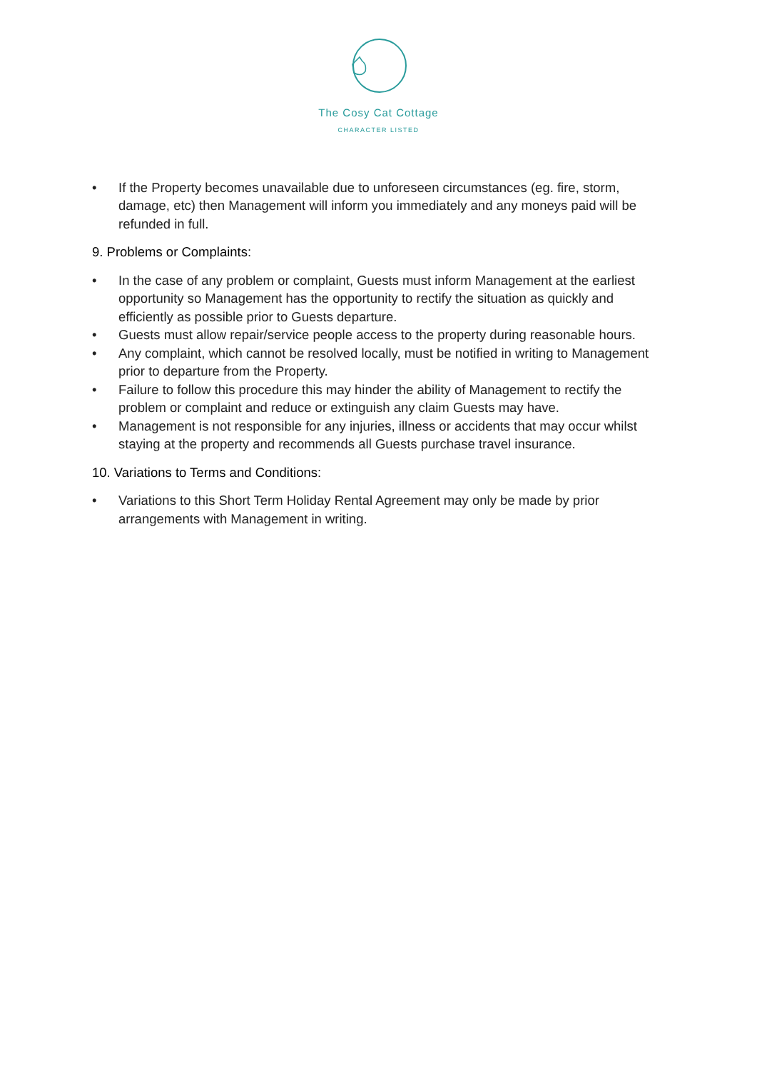The Cosy Cat Cottage
CHARACTER LISTED
• If the Property becomes unavailable due to unforeseen circumstances (eg. fire, storm, damage, etc) then Management will inform you immediately and any moneys paid will be refunded in full.
9. Problems or Complaints:
• In the case of any problem or complaint, Guests must inform Management at the earliest opportunity so Management has the opportunity to rectify the situation as quickly and efficiently as possible prior to Guests departure.
• Guests must allow repair/service people access to the property during reasonable hours.
• Any complaint, which cannot be resolved locally, must be notified in writing to Management prior to departure from the Property.
• Failure to follow this procedure this may hinder the ability of Management to rectify the problem or complaint and reduce or extinguish any claim Guests may have.
• Management is not responsible for any injuries, illness or accidents that may occur whilst staying at the property and recommends all Guests purchase travel insurance.
10. Variations to Terms and Conditions:
• Variations to this Short Term Holiday Rental Agreement may only be made by prior arrangements with Management in writing.